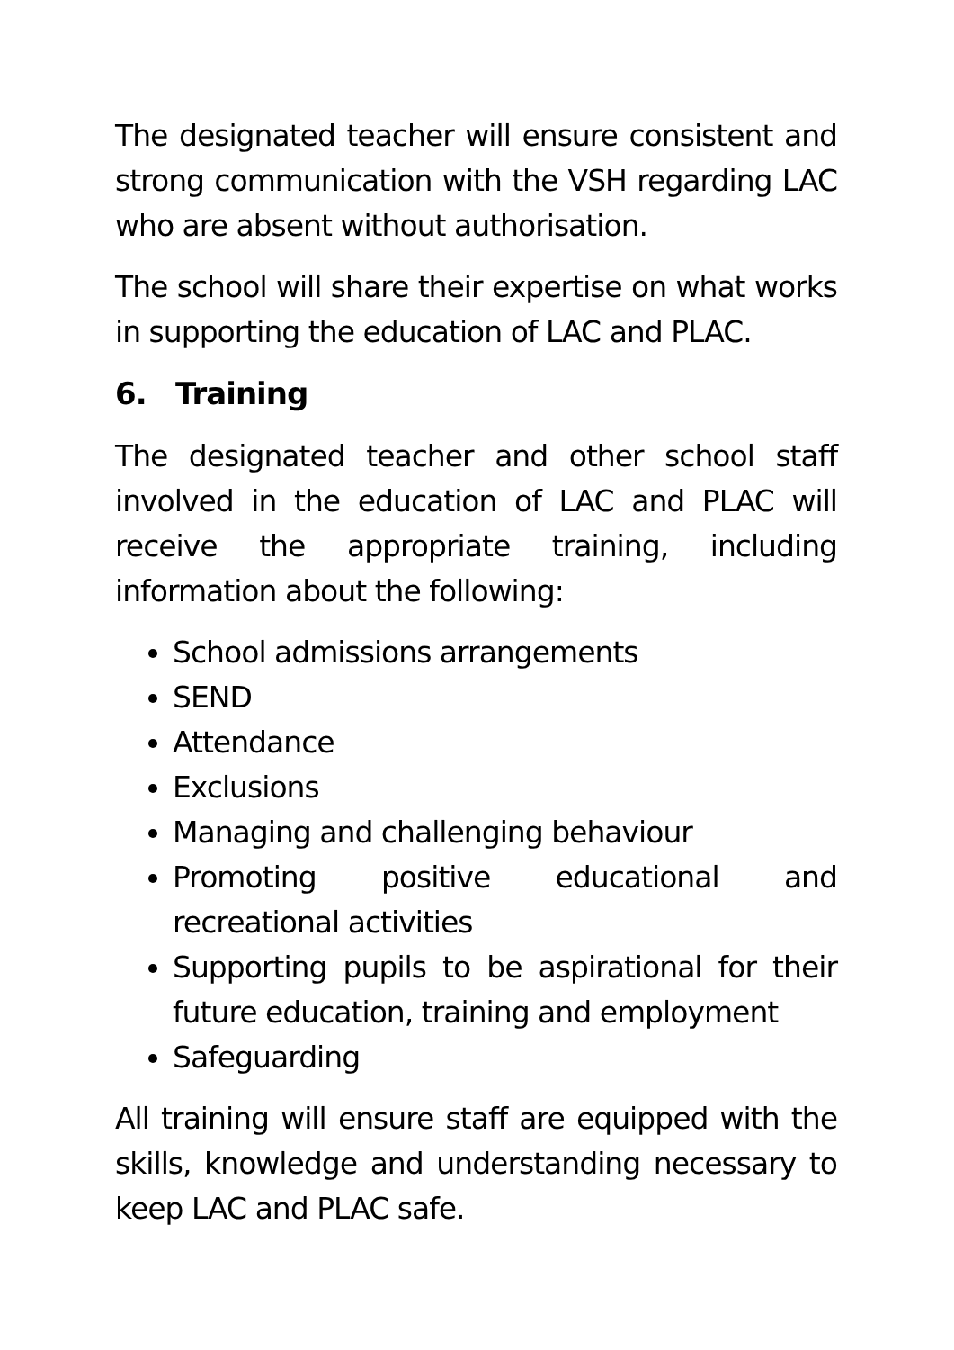The designated teacher will ensure consistent and strong communication with the VSH regarding LAC who are absent without authorisation.
The school will share their expertise on what works in supporting the education of LAC and PLAC.
6. Training
The designated teacher and other school staff involved in the education of LAC and PLAC will receive the appropriate training, including information about the following:
School admissions arrangements
SEND
Attendance
Exclusions
Managing and challenging behaviour
Promoting positive educational and recreational activities
Supporting pupils to be aspirational for their future education, training and employment
Safeguarding
All training will ensure staff are equipped with the skills, knowledge and understanding necessary to keep LAC and PLAC safe.